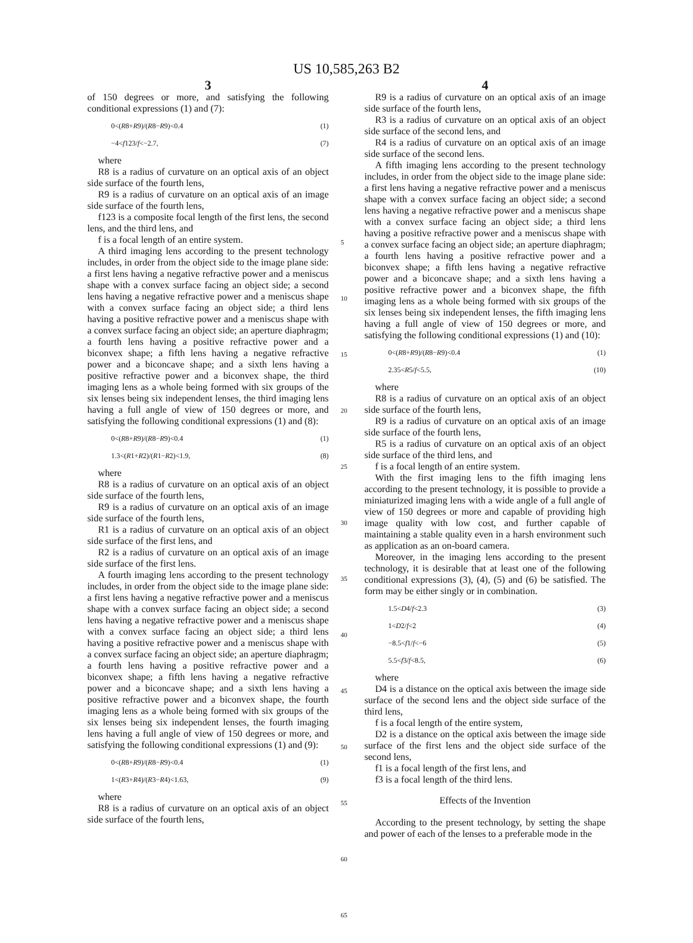US 10,585,263 B2
3
of 150 degrees or more, and satisfying the following conditional expressions (1) and (7):
0<(R8+R9)/(R8−R9)<0.4 (1)
−4<f123/f<−2.7, (7)
where
R8 is a radius of curvature on an optical axis of an object side surface of the fourth lens,
R9 is a radius of curvature on an optical axis of an image side surface of the fourth lens,
f123 is a composite focal length of the first lens, the second lens, and the third lens, and
f is a focal length of an entire system.
A third imaging lens according to the present technology includes, in order from the object side to the image plane side: a first lens having a negative refractive power and a meniscus shape with a convex surface facing an object side; a second lens having a negative refractive power and a meniscus shape with a convex surface facing an object side; a third lens having a positive refractive power and a meniscus shape with a convex surface facing an object side; an aperture diaphragm; a fourth lens having a positive refractive power and a biconvex shape; a fifth lens having a negative refractive power and a biconcave shape; and a sixth lens having a positive refractive power and a biconvex shape, the third imaging lens as a whole being formed with six groups of the six lenses being six independent lenses, the third imaging lens having a full angle of view of 150 degrees or more, and satisfying the following conditional expressions (1) and (8):
0<(R8+R9)/(R8−R9)<0.4 (1)
1.3<(R1+R2)/(R1−R2)<1.9, (8)
where
R8 is a radius of curvature on an optical axis of an object side surface of the fourth lens,
R9 is a radius of curvature on an optical axis of an image side surface of the fourth lens,
R1 is a radius of curvature on an optical axis of an object side surface of the first lens, and
R2 is a radius of curvature on an optical axis of an image side surface of the first lens.
A fourth imaging lens according to the present technology includes, in order from the object side to the image plane side: a first lens having a negative refractive power and a meniscus shape with a convex surface facing an object side; a second lens having a negative refractive power and a meniscus shape with a convex surface facing an object side; a third lens having a positive refractive power and a meniscus shape with a convex surface facing an object side; an aperture diaphragm; a fourth lens having a positive refractive power and a biconvex shape; a fifth lens having a negative refractive power and a biconcave shape; and a sixth lens having a positive refractive power and a biconvex shape, the fourth imaging lens as a whole being formed with six groups of the six lenses being six independent lenses, the fourth imaging lens having a full angle of view of 150 degrees or more, and satisfying the following conditional expressions (1) and (9):
0<(R8+R9)/(R8−R9)<0.4 (1)
1<(R3+R4)/(R3−R4)<1.63, (9)
where
R8 is a radius of curvature on an optical axis of an object side surface of the fourth lens,
5
10
15
20
25
30
35
40
45
50
55
60
65
4
R9 is a radius of curvature on an optical axis of an image side surface of the fourth lens,
R3 is a radius of curvature on an optical axis of an object side surface of the second lens, and
R4 is a radius of curvature on an optical axis of an image side surface of the second lens.
A fifth imaging lens according to the present technology includes, in order from the object side to the image plane side: a first lens having a negative refractive power and a meniscus shape with a convex surface facing an object side; a second lens having a negative refractive power and a meniscus shape with a convex surface facing an object side; a third lens having a positive refractive power and a meniscus shape with a convex surface facing an object side; an aperture diaphragm; a fourth lens having a positive refractive power and a biconvex shape; a fifth lens having a negative refractive power and a biconcave shape; and a sixth lens having a positive refractive power and a biconvex shape, the fifth imaging lens as a whole being formed with six groups of the six lenses being six independent lenses, the fifth imaging lens having a full angle of view of 150 degrees or more, and satisfying the following conditional expressions (1) and (10):
0<(R8+R9)/(R8−R9)<0.4 (1)
2.35<R5/f<5.5, (10)
where
R8 is a radius of curvature on an optical axis of an object side surface of the fourth lens,
R9 is a radius of curvature on an optical axis of an image side surface of the fourth lens,
R5 is a radius of curvature on an optical axis of an object side surface of the third lens, and
f is a focal length of an entire system.
With the first imaging lens to the fifth imaging lens according to the present technology, it is possible to provide a miniaturized imaging lens with a wide angle of a full angle of view of 150 degrees or more and capable of providing high image quality with low cost, and further capable of maintaining a stable quality even in a harsh environment such as application as an on-board camera.
Moreover, in the imaging lens according to the present technology, it is desirable that at least one of the following conditional expressions (3), (4), (5) and (6) be satisfied. The form may be either singly or in combination.
1.5<D4/f<2.3 (3)
1<D2/f<2 (4)
−8.5<f1/f<−6 (5)
5.5<f3/f<8.5, (6)
where
D4 is a distance on the optical axis between the image side surface of the second lens and the object side surface of the third lens,
f is a focal length of the entire system,
D2 is a distance on the optical axis between the image side surface of the first lens and the object side surface of the second lens,
f1 is a focal length of the first lens, and
f3 is a focal length of the third lens.
Effects of the Invention
According to the present technology, by setting the shape and power of each of the lenses to a preferable mode in the